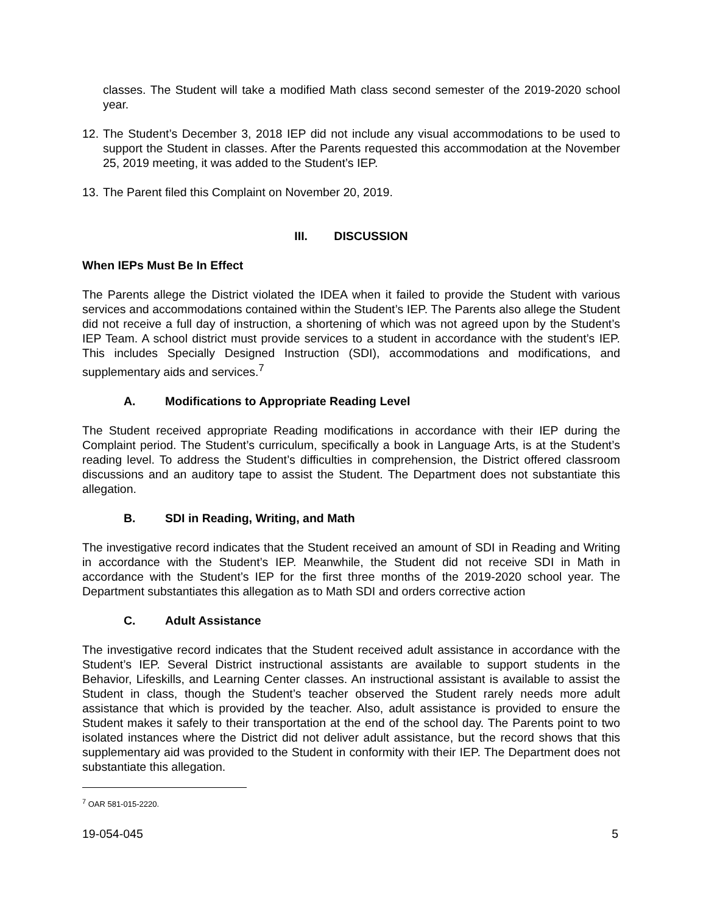classes. The Student will take a modified Math class second semester of the 2019-2020 school year.
12. The Student’s December 3, 2018 IEP did not include any visual accommodations to be used to support the Student in classes. After the Parents requested this accommodation at the November 25, 2019 meeting, it was added to the Student’s IEP.
13. The Parent filed this Complaint on November 20, 2019.
III. DISCUSSION
When IEPs Must Be In Effect
The Parents allege the District violated the IDEA when it failed to provide the Student with various services and accommodations contained within the Student’s IEP. The Parents also allege the Student did not receive a full day of instruction, a shortening of which was not agreed upon by the Student’s IEP Team. A school district must provide services to a student in accordance with the student’s IEP. This includes Specially Designed Instruction (SDI), accommodations and modifications, and supplementary aids and services.<sup>7</sup>
A. Modifications to Appropriate Reading Level
The Student received appropriate Reading modifications in accordance with their IEP during the Complaint period. The Student’s curriculum, specifically a book in Language Arts, is at the Student’s reading level. To address the Student’s difficulties in comprehension, the District offered classroom discussions and an auditory tape to assist the Student. The Department does not substantiate this allegation.
B. SDI in Reading, Writing, and Math
The investigative record indicates that the Student received an amount of SDI in Reading and Writing in accordance with the Student’s IEP. Meanwhile, the Student did not receive SDI in Math in accordance with the Student’s IEP for the first three months of the 2019-2020 school year. The Department substantiates this allegation as to Math SDI and orders corrective action
C. Adult Assistance
The investigative record indicates that the Student received adult assistance in accordance with the Student’s IEP. Several District instructional assistants are available to support students in the Behavior, Lifeskills, and Learning Center classes. An instructional assistant is available to assist the Student in class, though the Student’s teacher observed the Student rarely needs more adult assistance that which is provided by the teacher. Also, adult assistance is provided to ensure the Student makes it safely to their transportation at the end of the school day. The Parents point to two isolated instances where the District did not deliver adult assistance, but the record shows that this supplementary aid was provided to the Student in conformity with their IEP. The Department does not substantiate this allegation.
<sup>7</sup> OAR 581-015-2220.
19-054-045 5